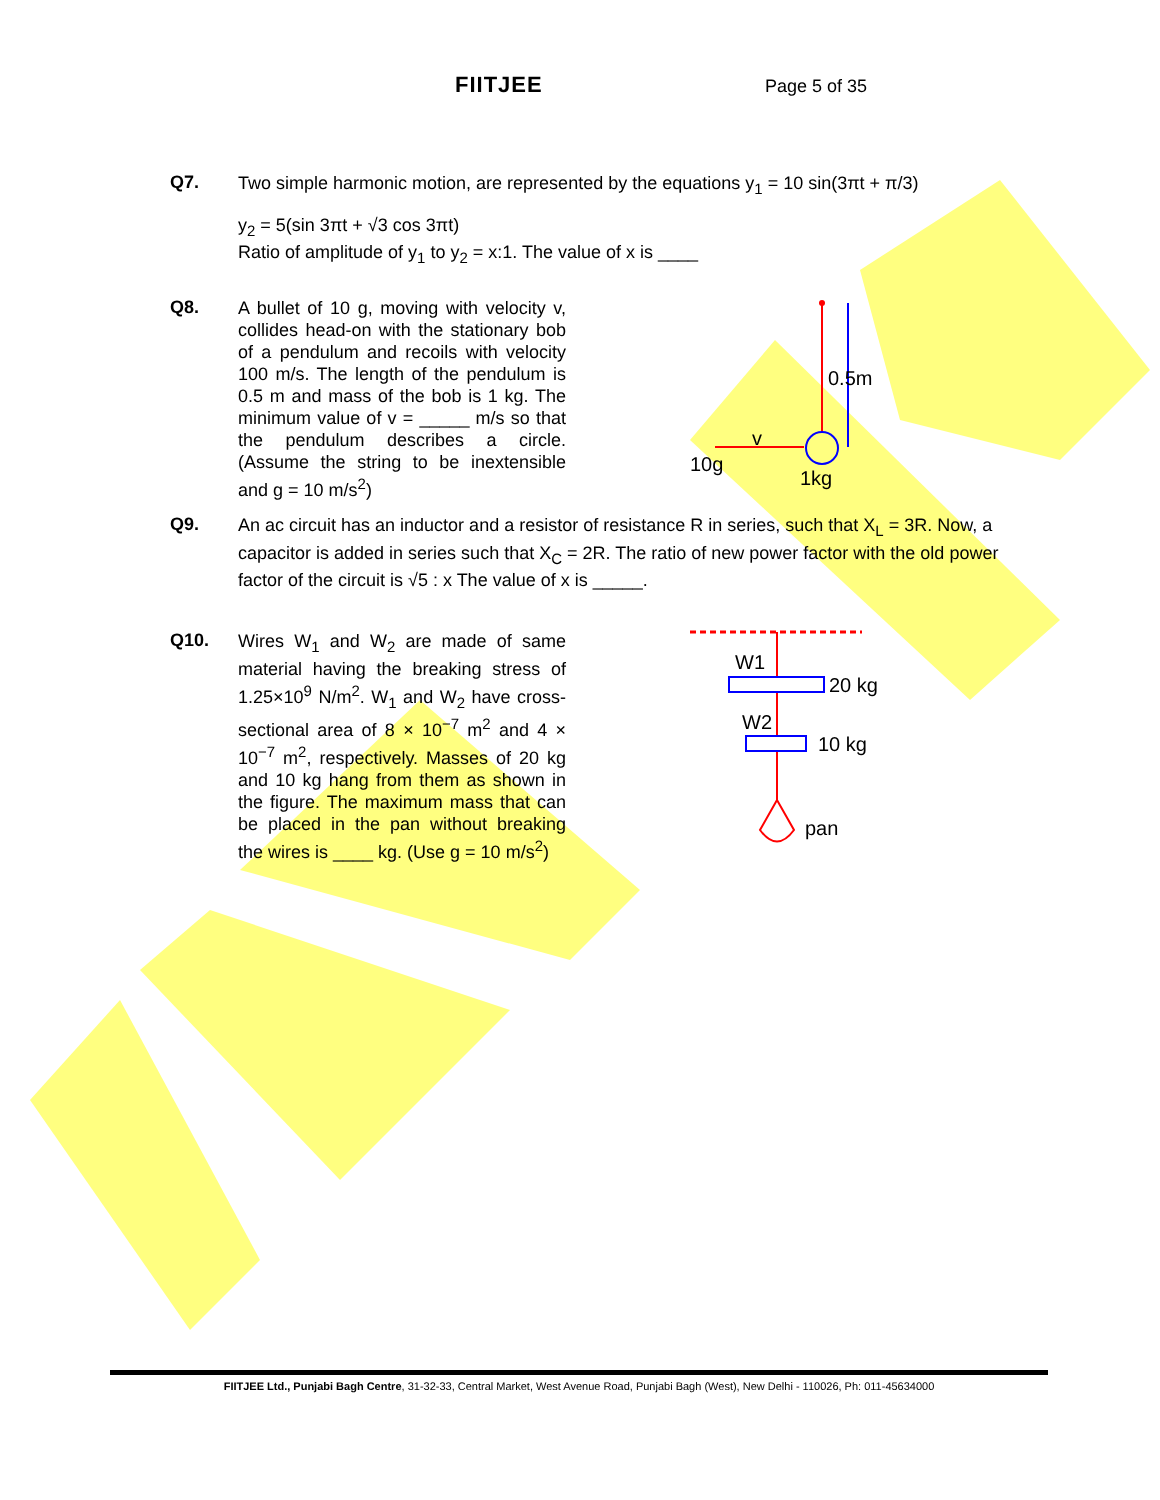FIITJEE Page 5 of 35
Q7.
Two simple harmonic motion, are represented by the equations y<sub>1</sub> = 10 sin(3πt + π/3)
y<sub>2</sub> = 5(sin 3πt + √3 cos 3πt)
Ratio of amplitude of y<sub>1</sub> to y<sub>2</sub> = x:1. The value of x is ____
Q8.
A bullet of 10 g, moving with velocity v, collides head-on with the stationary bob of a pendulum and recoils with velocity 100 m/s. The length of the pendulum is 0.5 m and mass of the bob is 1 kg. The minimum value of v = _____ m/s so that the pendulum describes a circle. (Assume the string to be inextensible and g = 10 m/s<sup>2</sup>)
0.5m
v
10g
1kg
Q9.
An ac circuit has an inductor and a resistor of resistance R in series, such that X<sub>L</sub> = 3R. Now, a capacitor is added in series such that X<sub>C</sub> = 2R. The ratio of new power factor with the old power factor of the circuit is √5 : x The value of x is _____.
Q10.
Wires W<sub>1</sub> and W<sub>2</sub> are made of same material having the breaking stress of 1.25×10<sup>9</sup> N/m<sup>2</sup>. W<sub>1</sub> and W<sub>2</sub> have cross-sectional area of 8 × 10<sup>−7</sup> m<sup>2</sup> and 4 × 10<sup>−7</sup> m<sup>2</sup>, respectively. Masses of 20 kg and 10 kg hang from them as shown in the figure. The maximum mass that can be placed in the pan without breaking the wires is ____ kg. (Use g = 10 m/s<sup>2</sup>)
W1
W2
20 kg
10 kg
pan
FIITJEE Ltd., Punjabi Bagh Centre, 31-32-33, Central Market, West Avenue Road, Punjabi Bagh (West), New Delhi - 110026, Ph: 011-45634000